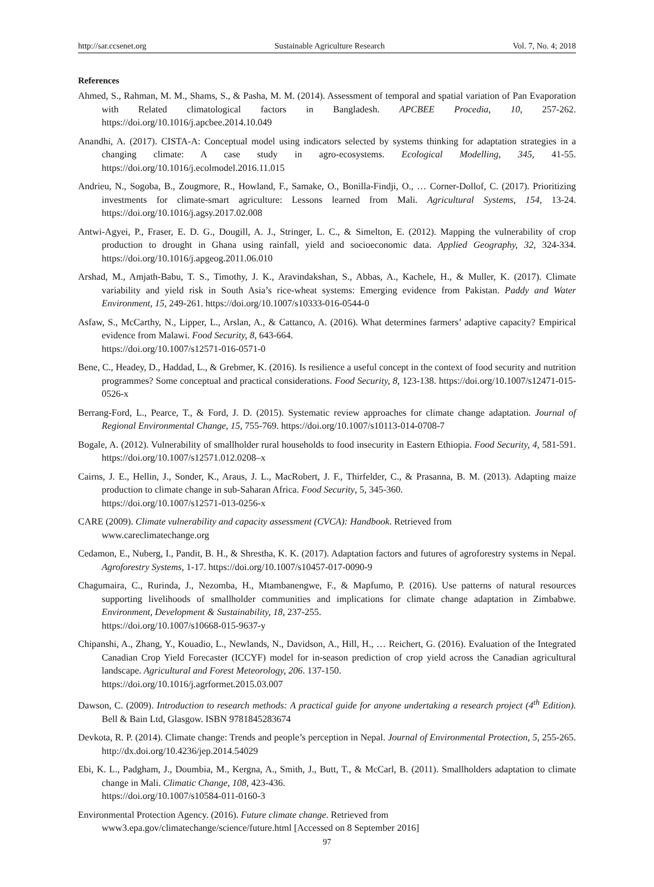http://sar.ccsenet.org Sustainable Agriculture Research Vol. 7, No. 4; 2018
References
Ahmed, S., Rahman, M. M., Shams, S., & Pasha, M. M. (2014). Assessment of temporal and spatial variation of Pan Evaporation with Related climatological factors in Bangladesh. APCBEE Procedia, 10, 257-262. https://doi.org/10.1016/j.apcbee.2014.10.049
Anandhi, A. (2017). CISTA-A: Conceptual model using indicators selected by systems thinking for adaptation strategies in a changing climate: A case study in agro-ecosystems. Ecological Modelling, 345, 41-55. https://doi.org/10.1016/j.ecolmodel.2016.11.015
Andrieu, N., Sogoba, B., Zougmore, R., Howland, F., Samake, O., Bonilla-Findji, O., … Corner-Dollof, C. (2017). Prioritizing investments for climate-smart agriculture: Lessons learned from Mali. Agricultural Systems, 154, 13-24. https://doi.org/10.1016/j.agsy.2017.02.008
Antwi-Agyei, P., Fraser, E. D. G., Dougill, A. J., Stringer, L. C., & Simelton, E. (2012). Mapping the vulnerability of crop production to drought in Ghana using rainfall, yield and socioeconomic data. Applied Geography, 32, 324-334. https://doi.org/10.1016/j.apgeog.2011.06.010
Arshad, M., Amjath-Babu, T. S., Timothy, J. K., Aravindakshan, S., Abbas, A., Kachele, H., & Muller, K. (2017). Climate variability and yield risk in South Asia’s rice-wheat systems: Emerging evidence from Pakistan. Paddy and Water Environment, 15, 249-261. https://doi.org/10.1007/s10333-016-0544-0
Asfaw, S., McCarthy, N., Lipper, L., Arslan, A., & Cattanco, A. (2016). What determines farmers’ adaptive capacity? Empirical evidence from Malawi. Food Security, 8, 643-664.
https://doi.org/10.1007/s12571-016-0571-0
Bene, C., Headey, D., Haddad, L., & Grebmer, K. (2016). Is resilience a useful concept in the context of food security and nutrition programmes? Some conceptual and practical considerations. Food Security, 8, 123-138. https://doi.org/10.1007/s12471-015-0526-x
Berrang-Ford, L., Pearce, T., & Ford, J. D. (2015). Systematic review approaches for climate change adaptation. Journal of Regional Environmental Change, 15, 755-769. https://doi.org/10.1007/s10113-014-0708-7
Bogale, A. (2012). Vulnerability of smallholder rural households to food insecurity in Eastern Ethiopia. Food Security, 4, 581-591. https://doi.org/10.1007/s12571.012.0208–x
Cairns, J. E., Hellin, J., Sonder, K., Araus, J. L., MacRobert, J. F., Thirfelder, C., & Prasanna, B. M. (2013). Adapting maize production to climate change in sub-Saharan Africa. Food Security, 5, 345-360.
https://doi.org/10.1007/s12571-013-0256-x
CARE (2009). Climate vulnerability and capacity assessment (CVCA): Handbook. Retrieved from
www.careclimatechange.org
Cedamon, E., Nuberg, I., Pandit, B. H., & Shrestha, K. K. (2017). Adaptation factors and futures of agroforestry systems in Nepal. Agroforestry Systems, 1-17. https://doi.org/10.1007/s10457-017-0090-9
Chagumaira, C., Rurinda, J., Nezomba, H., Mtambanengwe, F., & Mapfumo, P. (2016). Use patterns of natural resources supporting livelihoods of smallholder communities and implications for climate change adaptation in Zimbabwe. Environment, Development & Sustainability, 18, 237-255.
https://doi.org/10.1007/s10668-015-9637-y
Chipanshi, A., Zhang, Y., Kouadio, L., Newlands, N., Davidson, A., Hill, H., … Reichert, G. (2016). Evaluation of the Integrated Canadian Crop Yield Forecaster (ICCYF) model for in-season prediction of crop yield across the Canadian agricultural landscape. Agricultural and Forest Meteorology, 206. 137-150.
https://doi.org/10.1016/j.agrformet.2015.03.007
Dawson, C. (2009). Introduction to research methods: A practical guide for anyone undertaking a research project (4<sup>th</sup> Edition). Bell & Bain Ltd, Glasgow. ISBN 9781845283674
Devkota, R. P. (2014). Climate change: Trends and people’s perception in Nepal. Journal of Environmental Protection, 5, 255-265. http://dx.doi.org/10.4236/jep.2014.54029
Ebi, K. L., Padgham, J., Doumbia, M., Kergna, A., Smith, J., Butt, T., & McCarl, B. (2011). Smallholders adaptation to climate change in Mali. Climatic Change, 108, 423-436.
https://doi.org/10.1007/s10584-011-0160-3
Environmental Protection Agency. (2016). Future climate change. Retrieved from
www3.epa.gov/climatechange/science/future.html [Accessed on 8 September 2016]
97